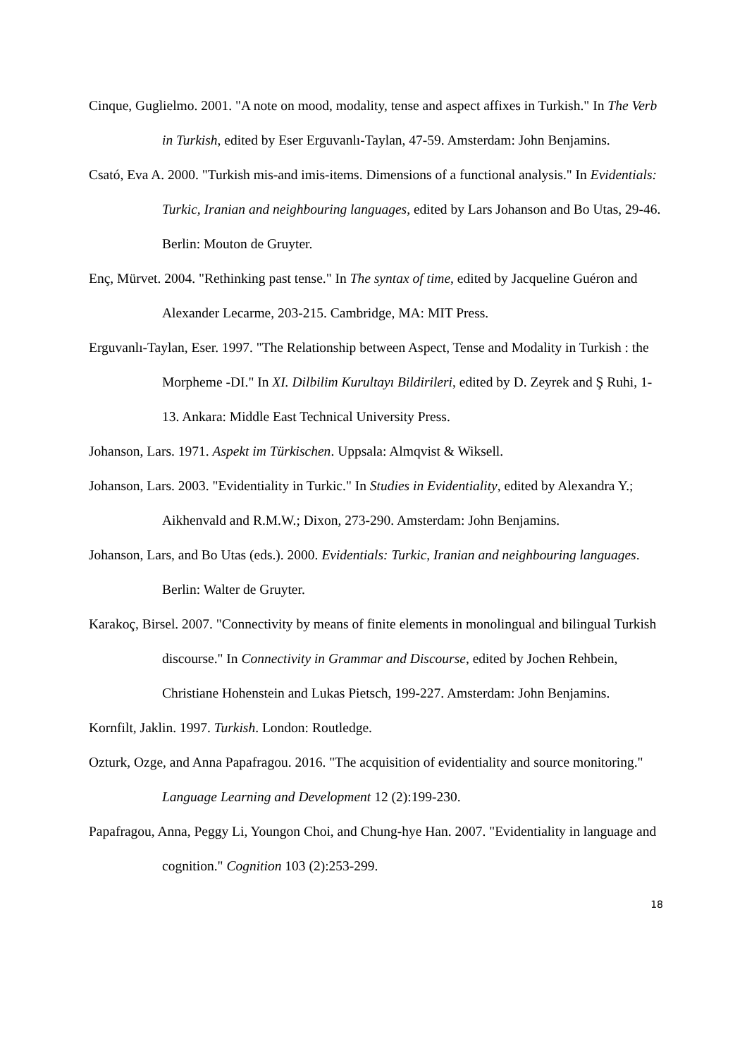Cinque, Guglielmo. 2001. "A note on mood, modality, tense and aspect affixes in Turkish." In The Verb in Turkish, edited by Eser Erguvanlı-Taylan, 47-59. Amsterdam: John Benjamins.
Csató, Eva A. 2000. "Turkish mis-and imis-items. Dimensions of a functional analysis." In Evidentials: Turkic, Iranian and neighbouring languages, edited by Lars Johanson and Bo Utas, 29-46. Berlin: Mouton de Gruyter.
Enç, Mürvet. 2004. "Rethinking past tense." In The syntax of time, edited by Jacqueline Guéron and Alexander Lecarme, 203-215. Cambridge, MA: MIT Press.
Erguvanlı-Taylan, Eser. 1997. "The Relationship between Aspect, Tense and Modality in Turkish : the Morpheme -DI." In XI. Dilbilim Kurultayı Bildirileri, edited by D. Zeyrek and Ş Ruhi, 1-13. Ankara: Middle East Technical University Press.
Johanson, Lars. 1971. Aspekt im Türkischen. Uppsala: Almqvist & Wiksell.
Johanson, Lars. 2003. "Evidentiality in Turkic." In Studies in Evidentiality, edited by Alexandra Y.; Aikhenvald and R.M.W.; Dixon, 273-290. Amsterdam: John Benjamins.
Johanson, Lars, and Bo Utas (eds.). 2000. Evidentials: Turkic, Iranian and neighbouring languages. Berlin: Walter de Gruyter.
Karakoç, Birsel. 2007. "Connectivity by means of finite elements in monolingual and bilingual Turkish discourse." In Connectivity in Grammar and Discourse, edited by Jochen Rehbein, Christiane Hohenstein and Lukas Pietsch, 199-227. Amsterdam: John Benjamins.
Kornfilt, Jaklin. 1997. Turkish. London: Routledge.
Ozturk, Ozge, and Anna Papafragou. 2016. "The acquisition of evidentiality and source monitoring." Language Learning and Development 12 (2):199-230.
Papafragou, Anna, Peggy Li, Youngon Choi, and Chung-hye Han. 2007. "Evidentiality in language and cognition." Cognition 103 (2):253-299.
18